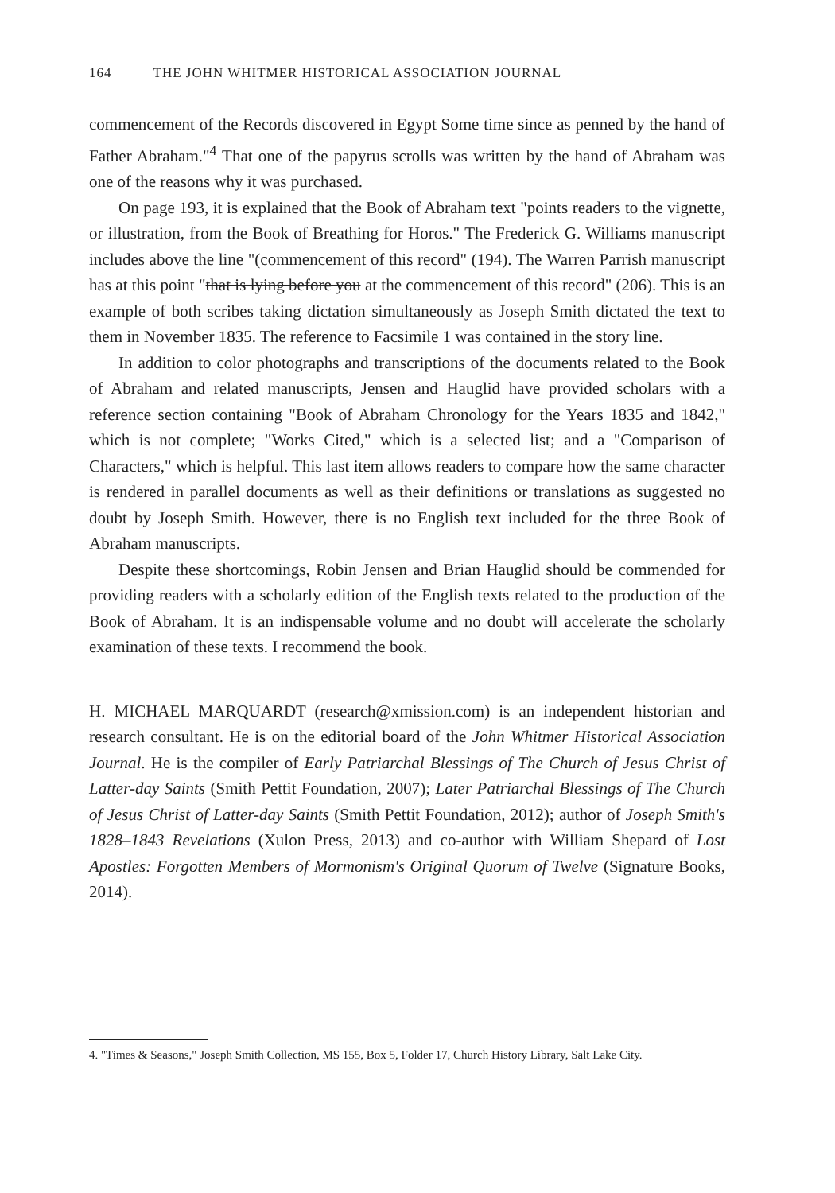164 THE JOHN WHITMER HISTORICAL ASSOCIATION JOURNAL
commencement of the Records discovered in Egypt Some time since as penned by the hand of Father Abraham."<sup>4</sup> That one of the papyrus scrolls was written by the hand of Abraham was one of the reasons why it was purchased.
On page 193, it is explained that the Book of Abraham text "points readers to the vignette, or illustration, from the Book of Breathing for Horos." The Frederick G. Williams manuscript includes above the line "(commencement of this record" (194). The Warren Parrish manuscript has at this point "that is lying before you at the commencement of this record" (206). This is an example of both scribes taking dictation simultaneously as Joseph Smith dictated the text to them in November 1835. The reference to Facsimile 1 was contained in the story line.
In addition to color photographs and transcriptions of the documents related to the Book of Abraham and related manuscripts, Jensen and Hauglid have provided scholars with a reference section containing "Book of Abraham Chronology for the Years 1835 and 1842," which is not complete; "Works Cited," which is a selected list; and a "Comparison of Characters," which is helpful. This last item allows readers to compare how the same character is rendered in parallel documents as well as their definitions or translations as suggested no doubt by Joseph Smith. However, there is no English text included for the three Book of Abraham manuscripts.
Despite these shortcomings, Robin Jensen and Brian Hauglid should be commended for providing readers with a scholarly edition of the English texts related to the production of the Book of Abraham. It is an indispensable volume and no doubt will accelerate the scholarly examination of these texts. I recommend the book.
H. MICHAEL MARQUARDT (research@xmission.com) is an independent historian and research consultant. He is on the editorial board of the John Whitmer Historical Association Journal. He is the compiler of Early Patriarchal Blessings of The Church of Jesus Christ of Latter-day Saints (Smith Pettit Foundation, 2007); Later Patriarchal Blessings of The Church of Jesus Christ of Latter-day Saints (Smith Pettit Foundation, 2012); author of Joseph Smith's 1828–1843 Revelations (Xulon Press, 2013) and co-author with William Shepard of Lost Apostles: Forgotten Members of Mormonism's Original Quorum of Twelve (Signature Books, 2014).
4. "Times & Seasons," Joseph Smith Collection, MS 155, Box 5, Folder 17, Church History Library, Salt Lake City.